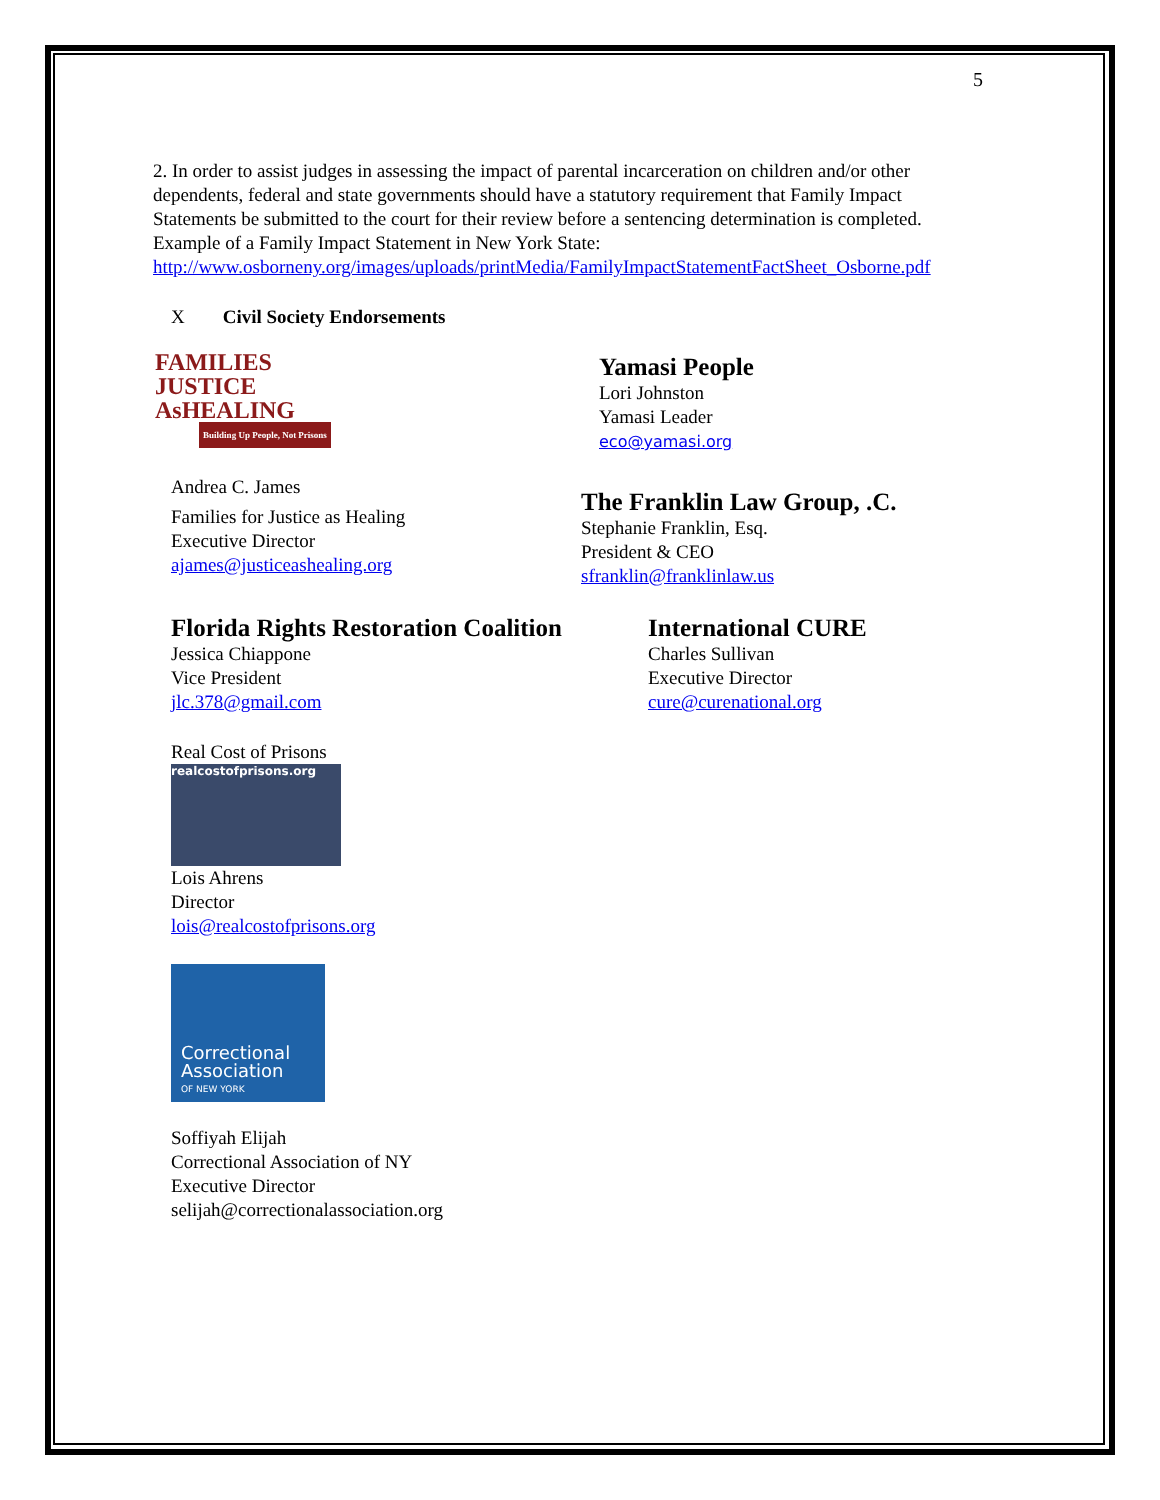5
2. In order to assist judges in assessing the impact of parental incarceration on children and/or other dependents, federal and state governments should have a statutory requirement that Family Impact Statements be submitted to the court for their review before a sentencing determination is completed. Example of a Family Impact Statement in New York State: http://www.osborneny.org/images/uploads/printMedia/FamilyImpactStatementFactSheet_Osborne.pdf
X Civil Society Endorsements
FAMILIES JUSTICE AsHEALING
Building Up People, Not Prisons
Andrea C. James
Families for Justice as Healing
Executive Director
ajames@justiceashealing.org
Yamasi People
Lori Johnston
Yamasi Leader
eco@yamasi.org
The Franklin Law Group, .C.
Stephanie Franklin, Esq.
President & CEO
sfranklin@franklinlaw.us
Florida Rights Restoration Coalition
Jessica Chiappone
Vice President
jlc.378@gmail.com
International CURE
Charles Sullivan
Executive Director
cure@curenational.org
Real Cost of Prisons
realcostofprisons.org
Lois Ahrens
Director
lois@realcostofprisons.org
Correctional
Association
OF NEW YORK
Soffiyah Elijah
Correctional Association of NY
Executive Director
selijah@correctionalassociation.org